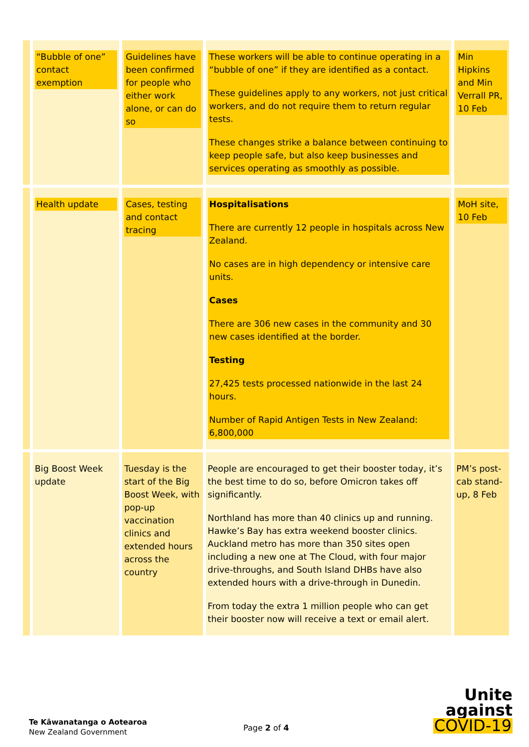| | “Bubble of one” contact exemption | Guidelines have been confirmed for people who either work alone, or can do so | These workers will be able to continue operating in a “bubble of one” if they are identified as a contact. These guidelines apply to any workers, not just critical workers, and do not require them to return regular tests. These changes strike a balance between continuing to keep people safe, but also keep businesses and services operating as smoothly as possible. | Min Hipkins and Min Verrall PR, 10 Feb |
| | Health update | Cases, testing and contact tracing | Hospitalisations There are currently 12 people in hospitals across New Zealand. No cases are in high dependency or intensive care units. Cases There are 306 new cases in the community and 30 new cases identified at the border. Testing 27,425 tests processed nationwide in the last 24 hours. Number of Rapid Antigen Tests in New Zealand: 6,800,000 | MoH site, 10 Feb |
| | Big Boost Week update | Tuesday is the start of the Big Boost Week, with pop-up vaccination clinics and extended hours across the country | People are encouraged to get their booster today, it’s the best time to do so, before Omicron takes off significantly. Northland has more than 40 clinics up and running. Hawke’s Bay has extra weekend booster clinics. Auckland metro has more than 350 sites open including a new one at The Cloud, with four major drive-throughs, and South Island DHBs have also extended hours with a drive-through in Dunedin. From today the extra 1 million people who can get their booster now will receive a text or email alert. | PM’s post-cab stand-up, 8 Feb |
Te Kāwanatanga o Aotearoa
New Zealand Government
Page 2 of 4
Unite
against
COVID-19